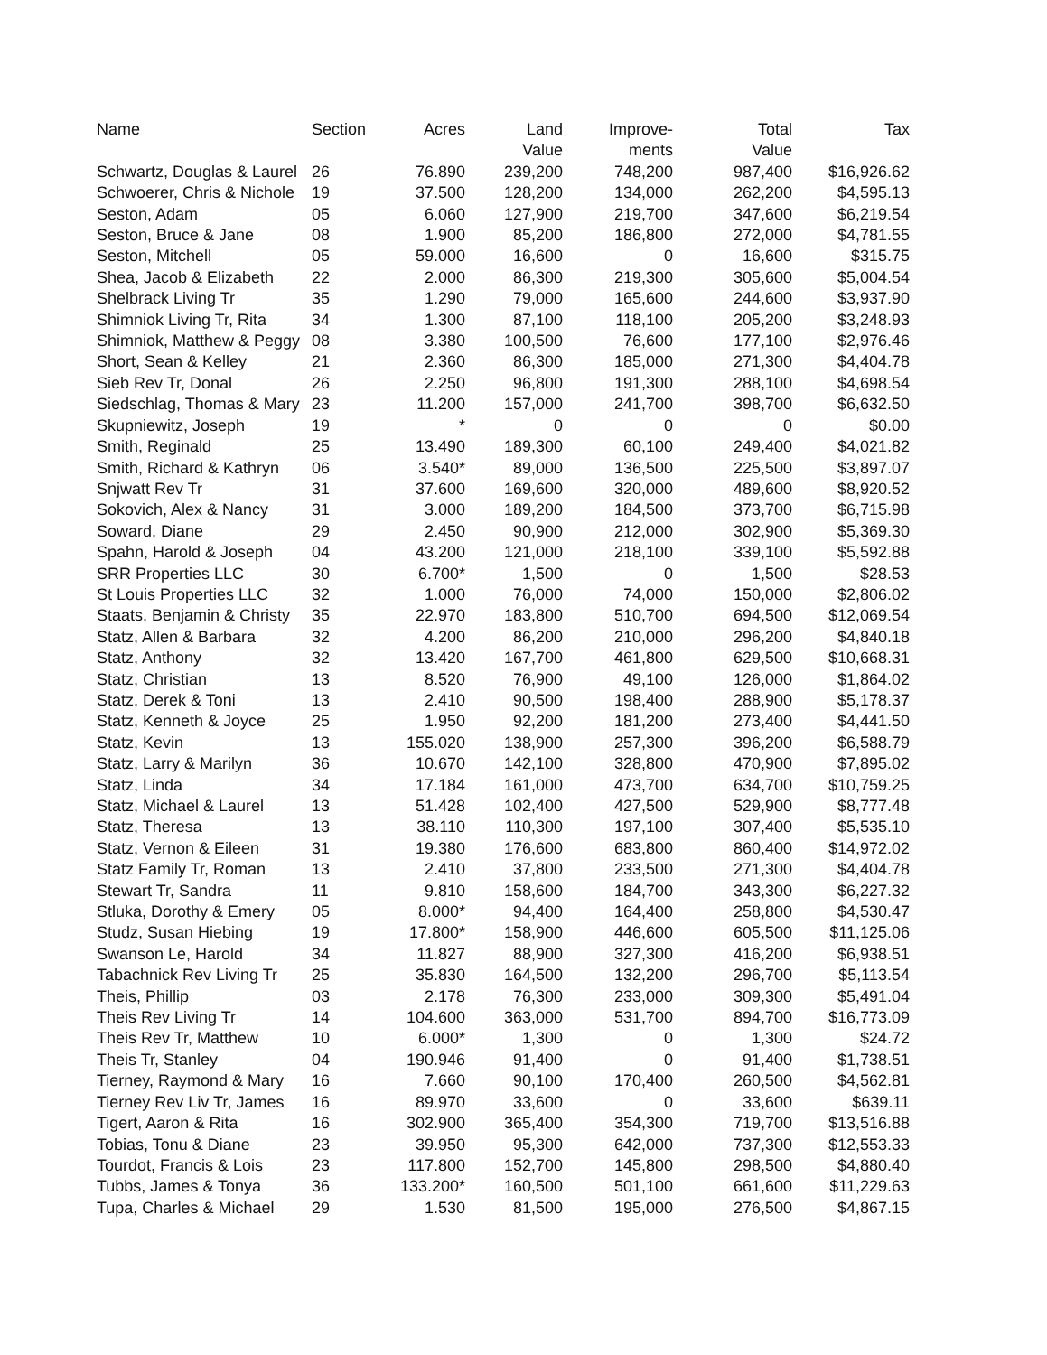| Name | Section | Acres | Land Value | Improve- ments | Total Value | Tax |
| --- | --- | --- | --- | --- | --- | --- |
| Schwartz, Douglas & Laurel | 26 | 76.890 | 239,200 | 748,200 | 987,400 | $16,926.62 |
| Schwoerer, Chris & Nichole | 19 | 37.500 | 128,200 | 134,000 | 262,200 | $4,595.13 |
| Seston, Adam | 05 | 6.060 | 127,900 | 219,700 | 347,600 | $6,219.54 |
| Seston, Bruce & Jane | 08 | 1.900 | 85,200 | 186,800 | 272,000 | $4,781.55 |
| Seston, Mitchell | 05 | 59.000 | 16,600 | 0 | 16,600 | $315.75 |
| Shea, Jacob & Elizabeth | 22 | 2.000 | 86,300 | 219,300 | 305,600 | $5,004.54 |
| Shelbrack Living Tr | 35 | 1.290 | 79,000 | 165,600 | 244,600 | $3,937.90 |
| Shimniok Living Tr, Rita | 34 | 1.300 | 87,100 | 118,100 | 205,200 | $3,248.93 |
| Shimniok, Matthew & Peggy | 08 | 3.380 | 100,500 | 76,600 | 177,100 | $2,976.46 |
| Short, Sean & Kelley | 21 | 2.360 | 86,300 | 185,000 | 271,300 | $4,404.78 |
| Sieb Rev Tr, Donal | 26 | 2.250 | 96,800 | 191,300 | 288,100 | $4,698.54 |
| Siedschlag, Thomas & Mary | 23 | 11.200 | 157,000 | 241,700 | 398,700 | $6,632.50 |
| Skupniewitz, Joseph | 19 | * | 0 | 0 | 0 | $0.00 |
| Smith, Reginald | 25 | 13.490 | 189,300 | 60,100 | 249,400 | $4,021.82 |
| Smith, Richard & Kathryn | 06 | 3.540* | 89,000 | 136,500 | 225,500 | $3,897.07 |
| Snjwatt Rev Tr | 31 | 37.600 | 169,600 | 320,000 | 489,600 | $8,920.52 |
| Sokovich, Alex & Nancy | 31 | 3.000 | 189,200 | 184,500 | 373,700 | $6,715.98 |
| Soward, Diane | 29 | 2.450 | 90,900 | 212,000 | 302,900 | $5,369.30 |
| Spahn, Harold & Joseph | 04 | 43.200 | 121,000 | 218,100 | 339,100 | $5,592.88 |
| SRR Properties LLC | 30 | 6.700* | 1,500 | 0 | 1,500 | $28.53 |
| St Louis Properties LLC | 32 | 1.000 | 76,000 | 74,000 | 150,000 | $2,806.02 |
| Staats, Benjamin & Christy | 35 | 22.970 | 183,800 | 510,700 | 694,500 | $12,069.54 |
| Statz, Allen & Barbara | 32 | 4.200 | 86,200 | 210,000 | 296,200 | $4,840.18 |
| Statz, Anthony | 32 | 13.420 | 167,700 | 461,800 | 629,500 | $10,668.31 |
| Statz, Christian | 13 | 8.520 | 76,900 | 49,100 | 126,000 | $1,864.02 |
| Statz, Derek & Toni | 13 | 2.410 | 90,500 | 198,400 | 288,900 | $5,178.37 |
| Statz, Kenneth & Joyce | 25 | 1.950 | 92,200 | 181,200 | 273,400 | $4,441.50 |
| Statz, Kevin | 13 | 155.020 | 138,900 | 257,300 | 396,200 | $6,588.79 |
| Statz, Larry & Marilyn | 36 | 10.670 | 142,100 | 328,800 | 470,900 | $7,895.02 |
| Statz, Linda | 34 | 17.184 | 161,000 | 473,700 | 634,700 | $10,759.25 |
| Statz, Michael & Laurel | 13 | 51.428 | 102,400 | 427,500 | 529,900 | $8,777.48 |
| Statz, Theresa | 13 | 38.110 | 110,300 | 197,100 | 307,400 | $5,535.10 |
| Statz, Vernon & Eileen | 31 | 19.380 | 176,600 | 683,800 | 860,400 | $14,972.02 |
| Statz Family Tr, Roman | 13 | 2.410 | 37,800 | 233,500 | 271,300 | $4,404.78 |
| Stewart Tr, Sandra | 11 | 9.810 | 158,600 | 184,700 | 343,300 | $6,227.32 |
| Stluka, Dorothy & Emery | 05 | 8.000* | 94,400 | 164,400 | 258,800 | $4,530.47 |
| Studz, Susan Hiebing | 19 | 17.800* | 158,900 | 446,600 | 605,500 | $11,125.06 |
| Swanson Le, Harold | 34 | 11.827 | 88,900 | 327,300 | 416,200 | $6,938.51 |
| Tabachnick Rev Living Tr | 25 | 35.830 | 164,500 | 132,200 | 296,700 | $5,113.54 |
| Theis, Phillip | 03 | 2.178 | 76,300 | 233,000 | 309,300 | $5,491.04 |
| Theis Rev Living Tr | 14 | 104.600 | 363,000 | 531,700 | 894,700 | $16,773.09 |
| Theis Rev Tr, Matthew | 10 | 6.000* | 1,300 | 0 | 1,300 | $24.72 |
| Theis Tr, Stanley | 04 | 190.946 | 91,400 | 0 | 91,400 | $1,738.51 |
| Tierney, Raymond & Mary | 16 | 7.660 | 90,100 | 170,400 | 260,500 | $4,562.81 |
| Tierney Rev Liv Tr, James | 16 | 89.970 | 33,600 | 0 | 33,600 | $639.11 |
| Tigert, Aaron & Rita | 16 | 302.900 | 365,400 | 354,300 | 719,700 | $13,516.88 |
| Tobias, Tonu & Diane | 23 | 39.950 | 95,300 | 642,000 | 737,300 | $12,553.33 |
| Tourdot, Francis & Lois | 23 | 117.800 | 152,700 | 145,800 | 298,500 | $4,880.40 |
| Tubbs, James & Tonya | 36 | 133.200* | 160,500 | 501,100 | 661,600 | $11,229.63 |
| Tupa, Charles & Michael | 29 | 1.530 | 81,500 | 195,000 | 276,500 | $4,867.15 |